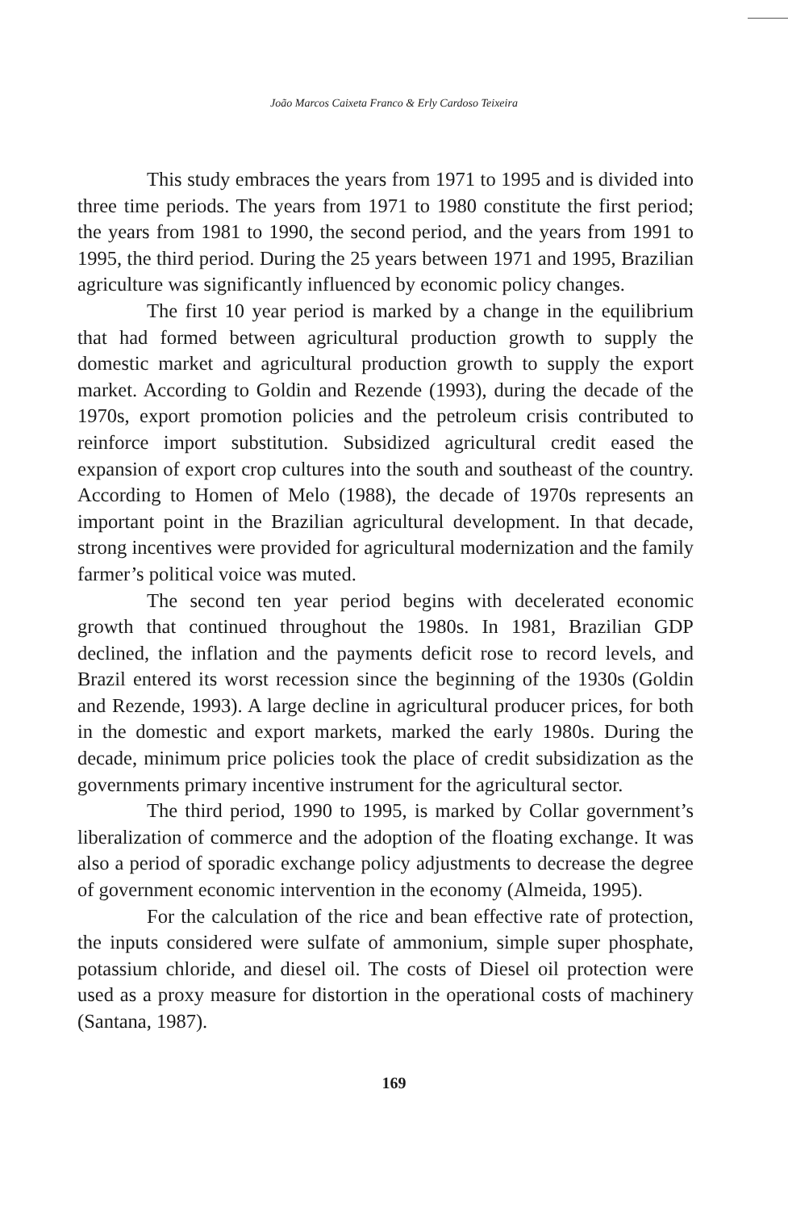João Marcos Caixeta Franco & Erly Cardoso Teixeira
This study embraces the years from 1971 to 1995 and is divided into three time periods. The years from 1971 to 1980 constitute the first period; the years from 1981 to 1990, the second period, and the years from 1991 to 1995, the third period. During the 25 years between 1971 and 1995, Brazilian agriculture was significantly influenced by economic policy changes.
The first 10 year period is marked by a change in the equilibrium that had formed between agricultural production growth to supply the domestic market and agricultural production growth to supply the export market. According to Goldin and Rezende (1993), during the decade of the 1970s, export promotion policies and the petroleum crisis contributed to reinforce import substitution. Subsidized agricultural credit eased the expansion of export crop cultures into the south and southeast of the country. According to Homen of Melo (1988), the decade of 1970s represents an important point in the Brazilian agricultural development. In that decade, strong incentives were provided for agricultural modernization and the family farmer’s political voice was muted.
The second ten year period begins with decelerated economic growth that continued throughout the 1980s. In 1981, Brazilian GDP declined, the inflation and the payments deficit rose to record levels, and Brazil entered its worst recession since the beginning of the 1930s (Goldin and Rezende, 1993). A large decline in agricultural producer prices, for both in the domestic and export markets, marked the early 1980s. During the decade, minimum price policies took the place of credit subsidization as the governments primary incentive instrument for the agricultural sector.
The third period, 1990 to 1995, is marked by Collar government’s liberalization of commerce and the adoption of the floating exchange. It was also a period of sporadic exchange policy adjustments to decrease the degree of government economic intervention in the economy (Almeida, 1995).
For the calculation of the rice and bean effective rate of protection, the inputs considered were sulfate of ammonium, simple super phosphate, potassium chloride, and diesel oil. The costs of Diesel oil protection were used as a proxy measure for distortion in the operational costs of machinery (Santana, 1987).
169